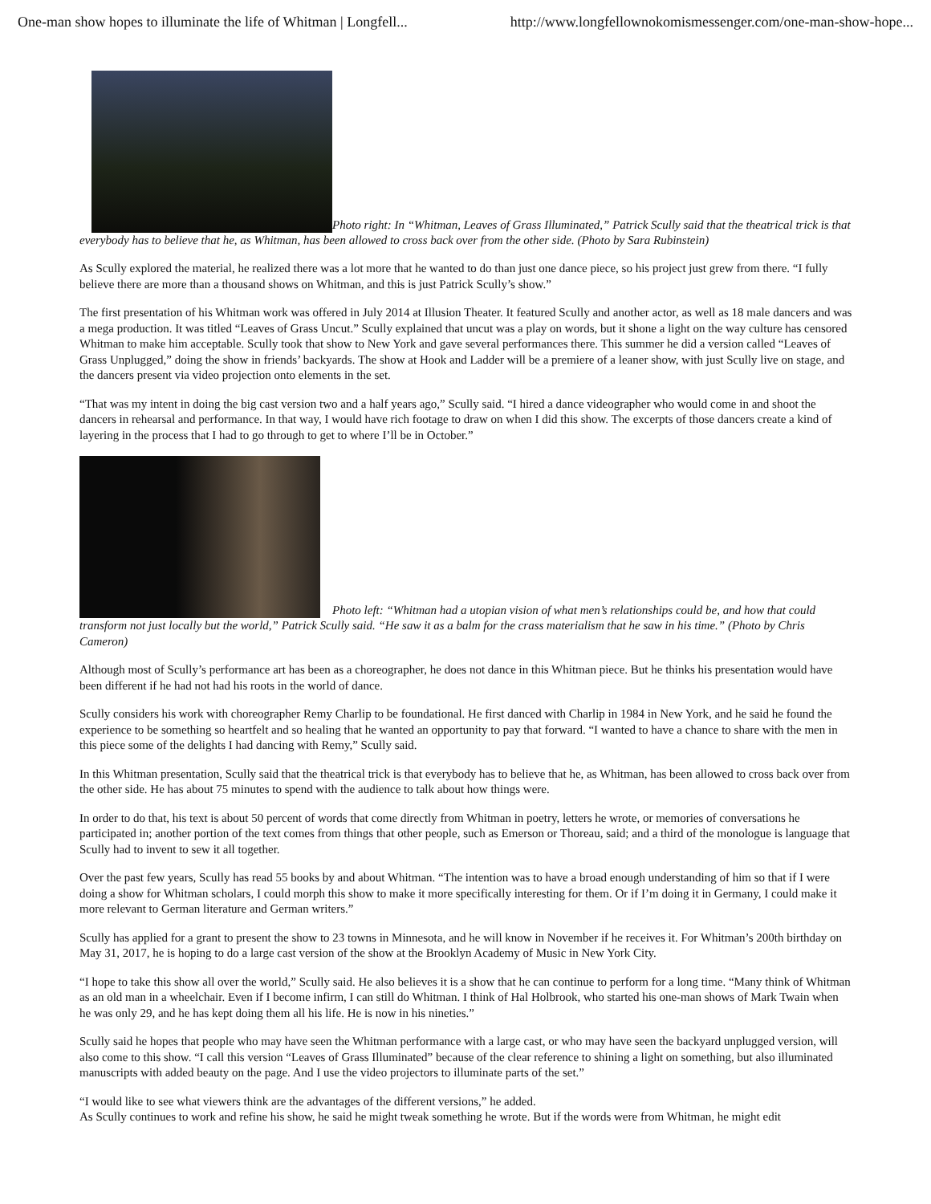One-man show hopes to illuminate the life of Whitman | Longfell... http://www.longfellownokomismessenger.com/one-man-show-hope...
Photo right: In “Whitman, Leaves of Grass Illuminated,” Patrick Scully said that the theatrical trick is that everybody has to believe that he, as Whitman, has been allowed to cross back over from the other side. (Photo by Sara Rubinstein)
As Scully explored the material, he realized there was a lot more that he wanted to do than just one dance piece, so his project just grew from there. “I fully believe there are more than a thousand shows on Whitman, and this is just Patrick Scully’s show.”
The first presentation of his Whitman work was offered in July 2014 at Illusion Theater. It featured Scully and another actor, as well as 18 male dancers and was a mega production. It was titled “Leaves of Grass Uncut.” Scully explained that uncut was a play on words, but it shone a light on the way culture has censored Whitman to make him acceptable. Scully took that show to New York and gave several performances there. This summer he did a version called “Leaves of Grass Unplugged,” doing the show in friends’ backyards. The show at Hook and Ladder will be a premiere of a leaner show, with just Scully live on stage, and the dancers present via video projection onto elements in the set.
“That was my intent in doing the big cast version two and a half years ago,” Scully said. “I hired a dance videographer who would come in and shoot the dancers in rehearsal and performance. In that way, I would have rich footage to draw on when I did this show. The excerpts of those dancers create a kind of layering in the process that I had to go through to get to where I’ll be in October.”
Photo left: “Whitman had a utopian vision of what men’s relationships could be, and how that could transform not just locally but the world,” Patrick Scully said. “He saw it as a balm for the crass materialism that he saw in his time.” (Photo by Chris Cameron)
Although most of Scully’s performance art has been as a choreographer, he does not dance in this Whitman piece. But he thinks his presentation would have been different if he had not had his roots in the world of dance.
Scully considers his work with choreographer Remy Charlip to be foundational. He first danced with Charlip in 1984 in New York, and he said he found the experience to be something so heartfelt and so healing that he wanted an opportunity to pay that forward. “I wanted to have a chance to share with the men in this piece some of the delights I had dancing with Remy,” Scully said.
In this Whitman presentation, Scully said that the theatrical trick is that everybody has to believe that he, as Whitman, has been allowed to cross back over from the other side. He has about 75 minutes to spend with the audience to talk about how things were.
In order to do that, his text is about 50 percent of words that come directly from Whitman in poetry, letters he wrote, or memories of conversations he participated in; another portion of the text comes from things that other people, such as Emerson or Thoreau, said; and a third of the monologue is language that Scully had to invent to sew it all together.
Over the past few years, Scully has read 55 books by and about Whitman. “The intention was to have a broad enough understanding of him so that if I were doing a show for Whitman scholars, I could morph this show to make it more specifically interesting for them. Or if I’m doing it in Germany, I could make it more relevant to German literature and German writers.”
Scully has applied for a grant to present the show to 23 towns in Minnesota, and he will know in November if he receives it. For Whitman’s 200th birthday on May 31, 2017, he is hoping to do a large cast version of the show at the Brooklyn Academy of Music in New York City.
“I hope to take this show all over the world,” Scully said. He also believes it is a show that he can continue to perform for a long time. “Many think of Whitman as an old man in a wheelchair. Even if I become infirm, I can still do Whitman. I think of Hal Holbrook, who started his one-man shows of Mark Twain when he was only 29, and he has kept doing them all his life. He is now in his nineties.”
Scully said he hopes that people who may have seen the Whitman performance with a large cast, or who may have seen the backyard unplugged version, will also come to this show. “I call this version “Leaves of Grass Illuminated” because of the clear reference to shining a light on something, but also illuminated manuscripts with added beauty on the page. And I use the video projectors to illuminate parts of the set.”
“I would like to see what viewers think are the advantages of the different versions,” he added.
As Scully continues to work and refine his show, he said he might tweak something he wrote. But if the words were from Whitman, he might edit